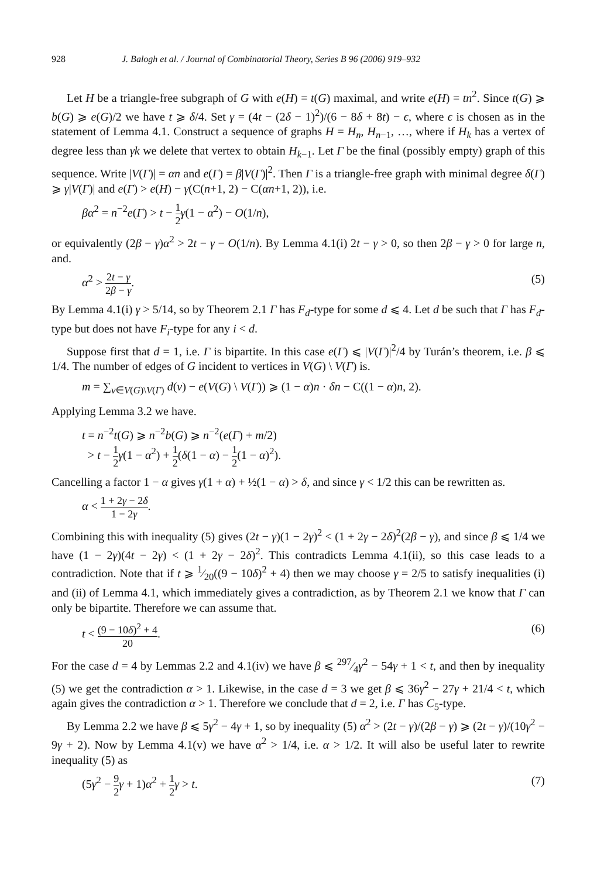928 J. Balogh et al. / Journal of Combinatorial Theory, Series B 96 (2006) 919–932
Let H be a triangle-free subgraph of G with e(H) = t(G) maximal, and write e(H) = tn<sup>2</sup>. Since t(G) ⩾ b(G) ⩾ e(G)/2 we have t ⩾ δ/4. Set γ = (4t − (2δ − 1)<sup>2</sup>)/(6 − 8δ + 8t) − ϵ, where ϵ is chosen as in the statement of Lemma 4.1. Construct a sequence of graphs H = H<sub>n</sub>, H<sub>n−1</sub>, …, where if H<sub>k</sub> has a vertex of degree less than γk we delete that vertex to obtain H<sub>k−1</sub>. Let Γ be the final (possibly empty) graph of this sequence. Write |V(Γ)| = αn and e(Γ) = β|V(Γ)|<sup>2</sup>. Then Γ is a triangle-free graph with minimal degree δ(Γ) ⩾ γ|V(Γ)| and e(Γ) > e(H) − γ(C(n+1, 2) − C(αn+1, 2)), i.e.
βα<sup>2</sup> = n<sup>−2</sup>e(Γ) > t − 1 2 γ(1 − α<sup>2</sup>) − O(1/n),
or equivalently (2β − γ)α<sup>2</sup> > 2t − γ − O(1/n). By Lemma 4.1(i) 2t − γ > 0, so then 2β − γ > 0 for large n, and.
α<sup>2</sup> > 2t − γ 2β − γ. (5)
By Lemma 4.1(i) γ > 5/14, so by Theorem 2.1 Γ has F<sub>d</sub>-type for some d ⩽ 4. Let d be such that Γ has F<sub>d</sub>-type but does not have F<sub>i</sub>-type for any i < d.
Suppose first that d = 1, i.e. Γ is bipartite. In this case e(Γ) ⩽ |V(Γ)|<sup>2</sup>/4 by Turán’s theorem, i.e. β ⩽ 1/4. The number of edges of G incident to vertices in V(G) \ V(Γ) is.
m = ∑<sub>v∈V(G)\V(Γ)</sub> d(v) − e(V(G) \ V(Γ)) ⩾ (1 − α)n · δn − C((1 − α)n, 2).
Applying Lemma 3.2 we have.
t = n<sup>−2</sup>t(G) ⩾ n<sup>−2</sup>b(G) ⩾ n<sup>−2</sup>(e(Γ) + m/2)
> t − 1 2 γ(1 − α<sup>2</sup>) + 1 2(δ(1 − α) − 1 2(1 − α)<sup>2</sup>).
Cancelling a factor 1 − α gives γ(1 + α) + ½(1 − α) > δ, and since γ < 1/2 this can be rewritten as.
α < 1 + 2γ − 2δ 1 − 2γ.
Combining this with inequality (5) gives (2t − γ)(1 − 2γ)<sup>2</sup> < (1 + 2γ − 2δ)<sup>2</sup>(2β − γ), and since β ⩽ 1/4 we have (1 − 2γ)(4t − 2γ) < (1 + 2γ − 2δ)<sup>2</sup>. This contradicts Lemma 4.1(ii), so this case leads to a contradiction. Note that if t ⩾ 1⁄20((9 − 10δ)<sup>2</sup> + 4) then we may choose γ = 2/5 to satisfy inequalities (i) and (ii) of Lemma 4.1, which immediately gives a contradiction, as by Theorem 2.1 we know that Γ can only be bipartite. Therefore we can assume that.
t < (9 − 10δ)<sup>2</sup> + 4 20. (6)
For the case d = 4 by Lemmas 2.2 and 4.1(iv) we have β ⩽ 297⁄4γ<sup>2</sup> − 54γ + 1 < t, and then by inequality (5) we get the contradiction α > 1. Likewise, in the case d = 3 we get β ⩽ 36γ<sup>2</sup> − 27γ + 21/4 < t, which again gives the contradiction α > 1. Therefore we conclude that d = 2, i.e. Γ has C<sub>5</sub>-type.
By Lemma 2.2 we have β ⩽ 5γ<sup>2</sup> − 4γ + 1, so by inequality (5) α<sup>2</sup> > (2t − γ)/(2β − γ) ⩾ (2t − γ)/(10γ<sup>2</sup> − 9γ + 2). Now by Lemma 4.1(v) we have α<sup>2</sup> > 1/4, i.e. α > 1/2. It will also be useful later to rewrite inequality (5) as
(5γ<sup>2</sup> − 9 2 γ + 1)α<sup>2</sup> + 1 2 γ > t. (7)